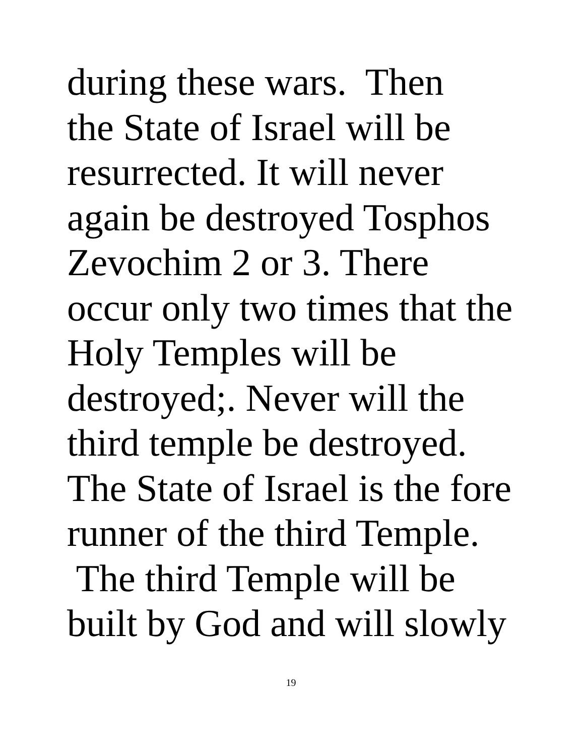during these wars. Then the State of Israel will be resurrected. It will never again be destroyed Tosphos Zevochim 2 or 3. There occur only two times that the Holy Temples will be destroyed;. Never will the third temple be destroyed. The State of Israel is the fore runner of the third Temple. The third Temple will be built by God and will slowly
19